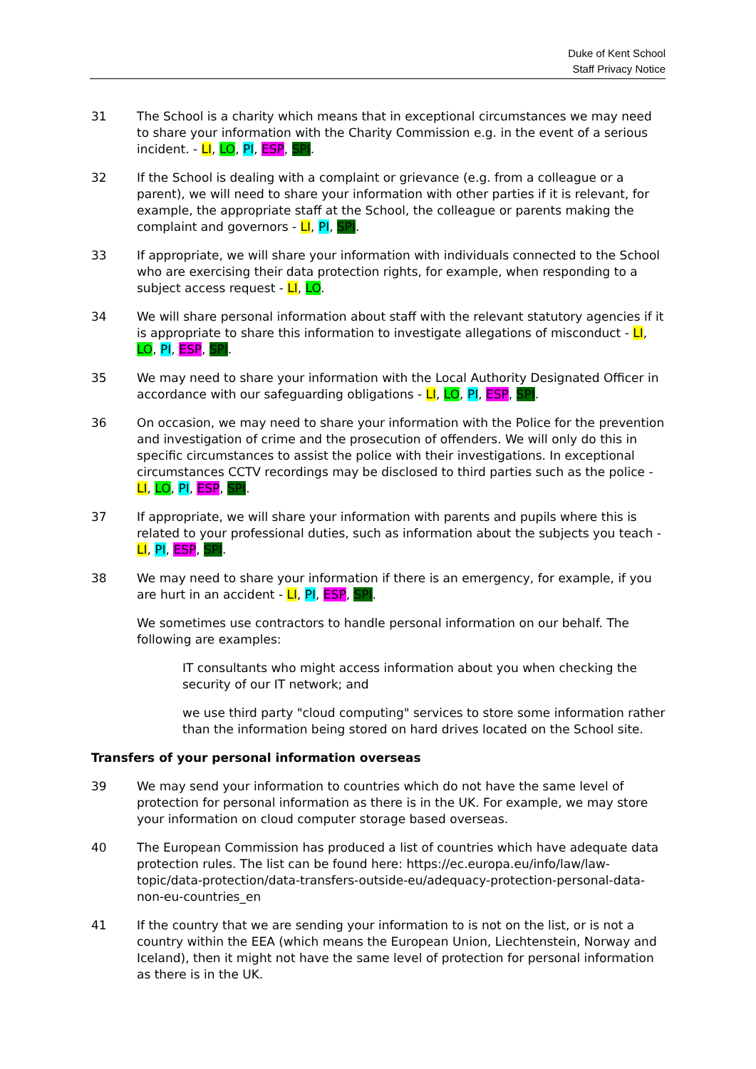Duke of Kent School
Staff Privacy Notice
31 The School is a charity which means that in exceptional circumstances we may need to share your information with the Charity Commission e.g. in the event of a serious incident. - LI, LO, PI, ESP, SPI.
32 If the School is dealing with a complaint or grievance (e.g. from a colleague or a parent), we will need to share your information with other parties if it is relevant, for example, the appropriate staff at the School, the colleague or parents making the complaint and governors - LI, PI, SPI.
33 If appropriate, we will share your information with individuals connected to the School who are exercising their data protection rights, for example, when responding to a subject access request - LI, LO.
34 We will share personal information about staff with the relevant statutory agencies if it is appropriate to share this information to investigate allegations of misconduct - LI, LO, PI, ESP, SPI.
35 We may need to share your information with the Local Authority Designated Officer in accordance with our safeguarding obligations - LI, LO, PI, ESP, SPI.
36 On occasion, we may need to share your information with the Police for the prevention and investigation of crime and the prosecution of offenders. We will only do this in specific circumstances to assist the police with their investigations. In exceptional circumstances CCTV recordings may be disclosed to third parties such as the police - LI, LO, PI, ESP, SPI.
37 If appropriate, we will share your information with parents and pupils where this is related to your professional duties, such as information about the subjects you teach - LI, PI, ESP, SPI.
38 We may need to share your information if there is an emergency, for example, if you are hurt in an accident - LI, PI, ESP, SPI.
We sometimes use contractors to handle personal information on our behalf. The following are examples:
IT consultants who might access information about you when checking the security of our IT network; and
we use third party "cloud computing" services to store some information rather than the information being stored on hard drives located on the School site.
Transfers of your personal information overseas
39 We may send your information to countries which do not have the same level of protection for personal information as there is in the UK. For example, we may store your information on cloud computer storage based overseas.
40 The European Commission has produced a list of countries which have adequate data protection rules. The list can be found here: https://ec.europa.eu/info/law/law-topic/data-protection/data-transfers-outside-eu/adequacy-protection-personal-data-non-eu-countries_en
41 If the country that we are sending your information to is not on the list, or is not a country within the EEA (which means the European Union, Liechtenstein, Norway and Iceland), then it might not have the same level of protection for personal information as there is in the UK.